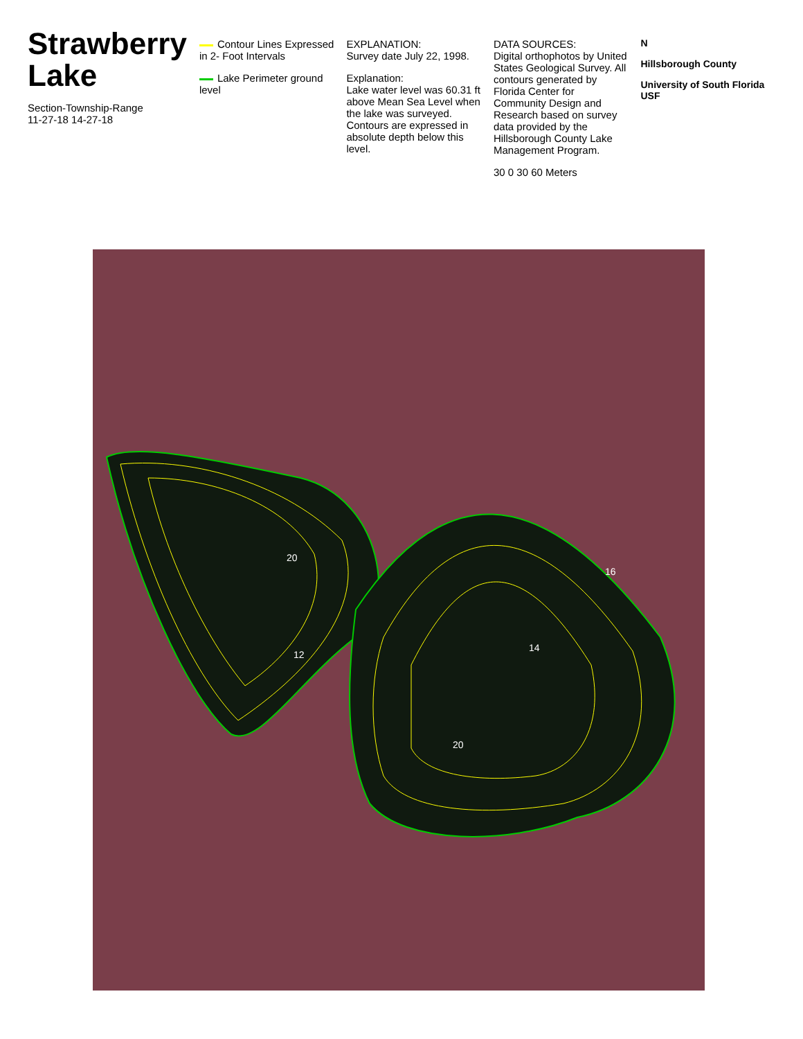Strawberry Lake
Section-Township-Range
11-27-18 14-27-18
Contour Lines Expressed in 2- Foot Intervals
Lake Perimeter ground level
EXPLANATION:
Survey date July 22, 1998.
Explanation:
Lake water level was 60.31 ft above Mean Sea Level when the lake was surveyed. Contours are expressed in absolute depth below this level.
DATA SOURCES:
Digital orthophotos by United States Geological Survey. All contours generated by Florida Center for Community Design and Research based on survey data provided by the Hillsborough County Lake Management Program.
30 0 30 60 Meters
N
Hillsborough County
University of South Florida USF
20
12
20
14
16